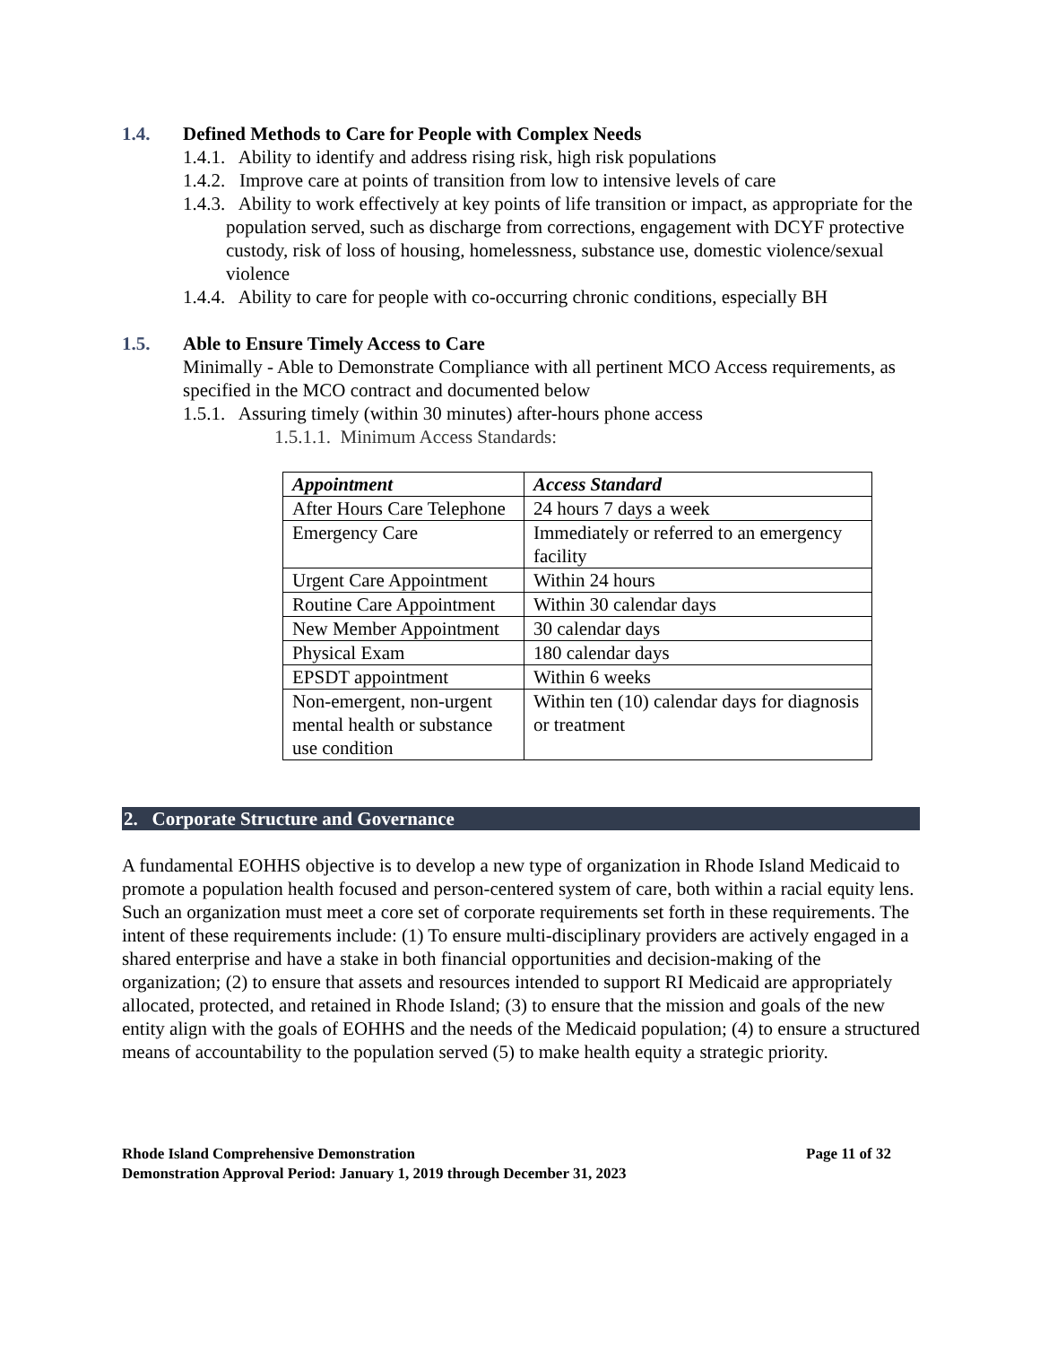1.4. Defined Methods to Care for People with Complex Needs
1.4.1. Ability to identify and address rising risk, high risk populations
1.4.2. Improve care at points of transition from low to intensive levels of care
1.4.3. Ability to work effectively at key points of life transition or impact, as appropriate for the population served, such as discharge from corrections, engagement with DCYF protective custody, risk of loss of housing, homelessness, substance use, domestic violence/sexual violence
1.4.4. Ability to care for people with co-occurring chronic conditions, especially BH
1.5. Able to Ensure Timely Access to Care
Minimally - Able to Demonstrate Compliance with all pertinent MCO Access requirements, as specified in the MCO contract and documented below
1.5.1. Assuring timely (within 30 minutes) after-hours phone access
1.5.1.1. Minimum Access Standards:
| Appointment | Access Standard |
| --- | --- |
| After Hours Care Telephone | 24 hours 7 days a week |
| Emergency Care | Immediately or referred to an emergency facility |
| Urgent Care Appointment | Within 24 hours |
| Routine Care Appointment | Within 30 calendar days |
| New Member Appointment | 30 calendar days |
| Physical Exam | 180 calendar days |
| EPSDT appointment | Within 6 weeks |
| Non-emergent, non-urgent mental health or substance use condition | Within ten (10) calendar days for diagnosis or treatment |
2. Corporate Structure and Governance
A fundamental EOHHS objective is to develop a new type of organization in Rhode Island Medicaid to promote a population health focused and person-centered system of care, both within a racial equity lens. Such an organization must meet a core set of corporate requirements set forth in these requirements. The intent of these requirements include: (1) To ensure multi-disciplinary providers are actively engaged in a shared enterprise and have a stake in both financial opportunities and decision-making of the organization; (2) to ensure that assets and resources intended to support RI Medicaid are appropriately allocated, protected, and retained in Rhode Island; (3) to ensure that the mission and goals of the new entity align with the goals of EOHHS and the needs of the Medicaid population; (4) to ensure a structured means of accountability to the population served (5) to make health equity a strategic priority.
Rhode Island Comprehensive Demonstration Page 11 of 32
Demonstration Approval Period: January 1, 2019 through December 31, 2023